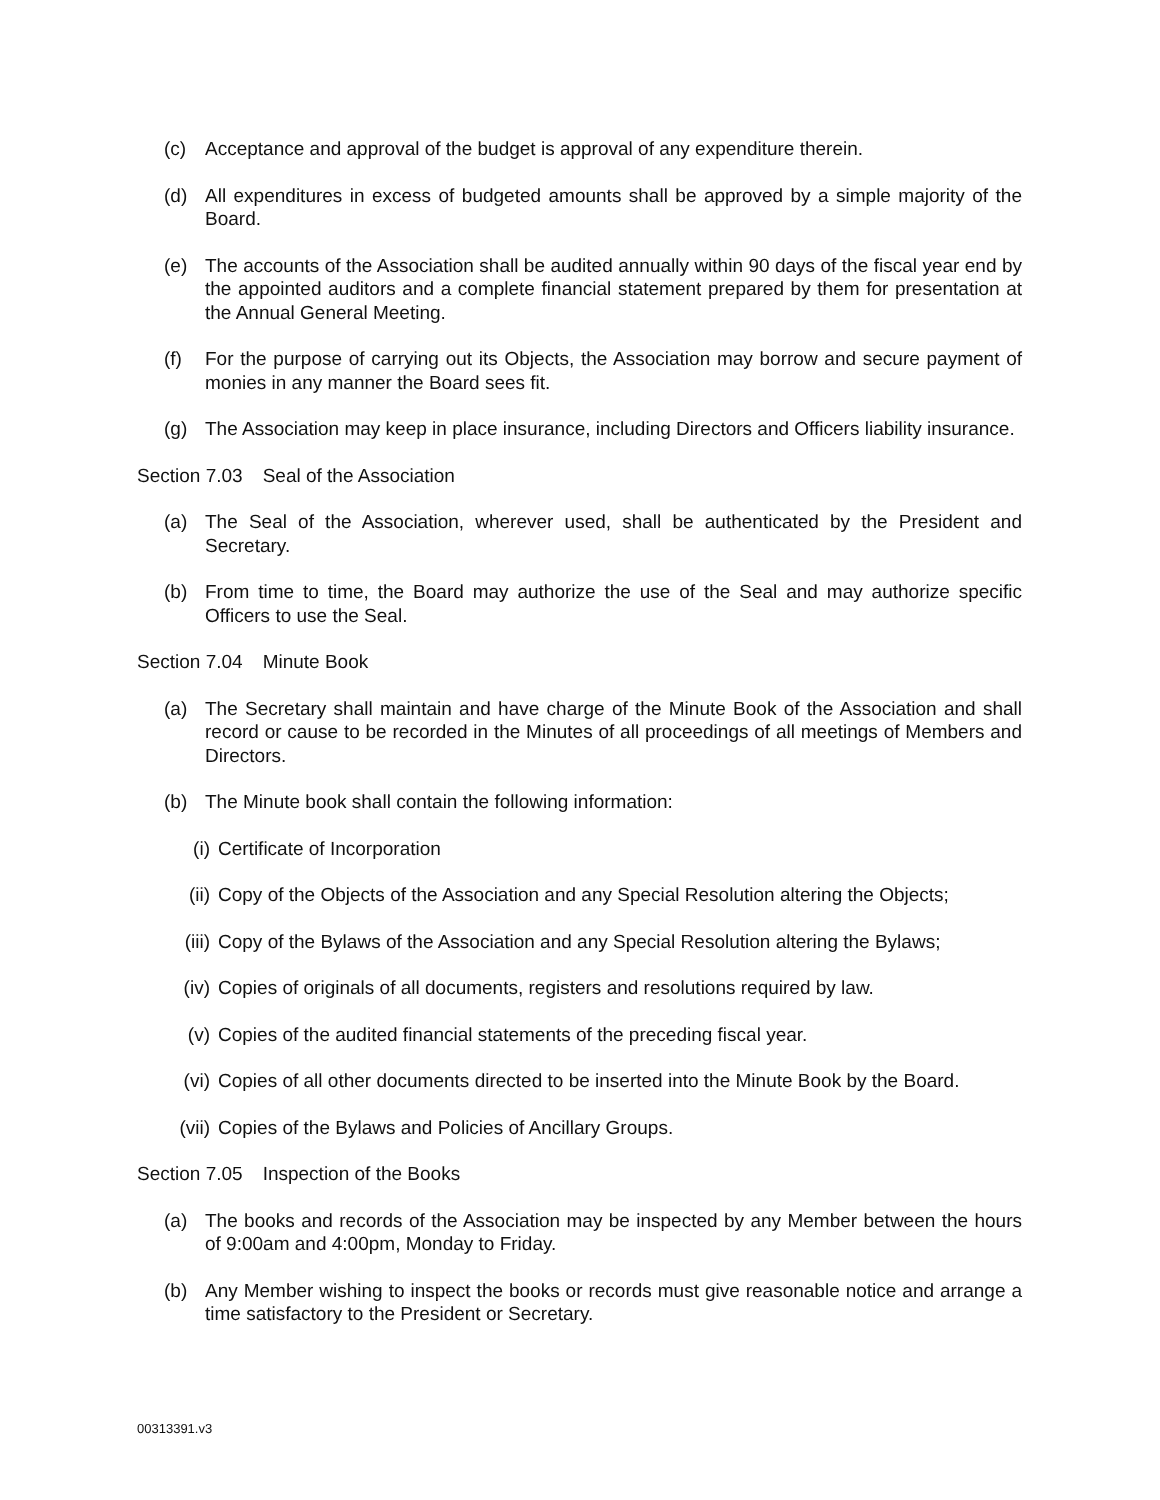(c) Acceptance and approval of the budget is approval of any expenditure therein.
(d) All expenditures in excess of budgeted amounts shall be approved by a simple majority of the Board.
(e) The accounts of the Association shall be audited annually within 90 days of the fiscal year end by the appointed auditors and a complete financial statement prepared by them for presentation at the Annual General Meeting.
(f) For the purpose of carrying out its Objects, the Association may borrow and secure payment of monies in any manner the Board sees fit.
(g) The Association may keep in place insurance, including Directors and Officers liability insurance.
Section 7.03 Seal of the Association
(a) The Seal of the Association, wherever used, shall be authenticated by the President and Secretary.
(b) From time to time, the Board may authorize the use of the Seal and may authorize specific Officers to use the Seal.
Section 7.04 Minute Book
(a) The Secretary shall maintain and have charge of the Minute Book of the Association and shall record or cause to be recorded in the Minutes of all proceedings of all meetings of Members and Directors.
(b) The Minute book shall contain the following information:
(i) Certificate of Incorporation
(ii) Copy of the Objects of the Association and any Special Resolution altering the Objects;
(iii)
Copy of the Bylaws of the Association and any Special Resolution altering the Bylaws;
(iv) Copies of originals of all documents, registers and resolutions required by law.
(v) Copies of the audited financial statements of the preceding fiscal year.
(vi) Copies of all other documents directed to be inserted into the Minute Book by the Board.
(vii)
Copies of the Bylaws and Policies of Ancillary Groups.
Section 7.05 Inspection of the Books
(a) The books and records of the Association may be inspected by any Member between the hours of 9:00am and 4:00pm, Monday to Friday.
(b) Any Member wishing to inspect the books or records must give reasonable notice and arrange a time satisfactory to the President or Secretary.
00313391.v3